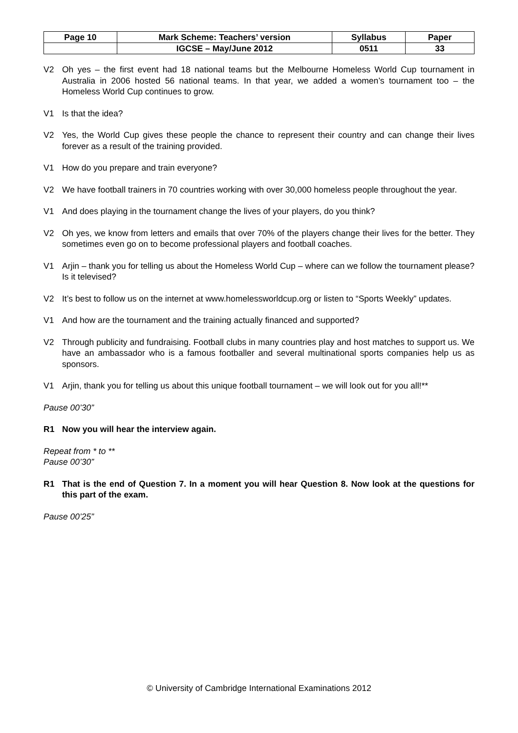| Page 10 | Mark Scheme: Teachers’ version | Syllabus | Paper |
| | IGCSE – May/June 2012 | 0511 | 33 |
V2 Oh yes – the first event had 18 national teams but the Melbourne Homeless World Cup tournament in Australia in 2006 hosted 56 national teams. In that year, we added a women’s tournament too – the Homeless World Cup continues to grow.
V1 Is that the idea?
V2 Yes, the World Cup gives these people the chance to represent their country and can change their lives forever as a result of the training provided.
V1 How do you prepare and train everyone?
V2 We have football trainers in 70 countries working with over 30,000 homeless people throughout the year.
V1 And does playing in the tournament change the lives of your players, do you think?
V2 Oh yes, we know from letters and emails that over 70% of the players change their lives for the better. They sometimes even go on to become professional players and football coaches.
V1 Arjin – thank you for telling us about the Homeless World Cup – where can we follow the tournament please? Is it televised?
V2 It’s best to follow us on the internet at www.homelessworldcup.org or listen to “Sports Weekly” updates.
V1 And how are the tournament and the training actually financed and supported?
V2 Through publicity and fundraising. Football clubs in many countries play and host matches to support us. We have an ambassador who is a famous footballer and several multinational sports companies help us as sponsors.
V1 Arjin, thank you for telling us about this unique football tournament – we will look out for you all!**
Pause 00’30”
R1 Now you will hear the interview again.
Repeat from * to **
Pause 00’30”
R1 That is the end of Question 7. In a moment you will hear Question 8. Now look at the questions for this part of the exam.
Pause 00’25”
© University of Cambridge International Examinations 2012